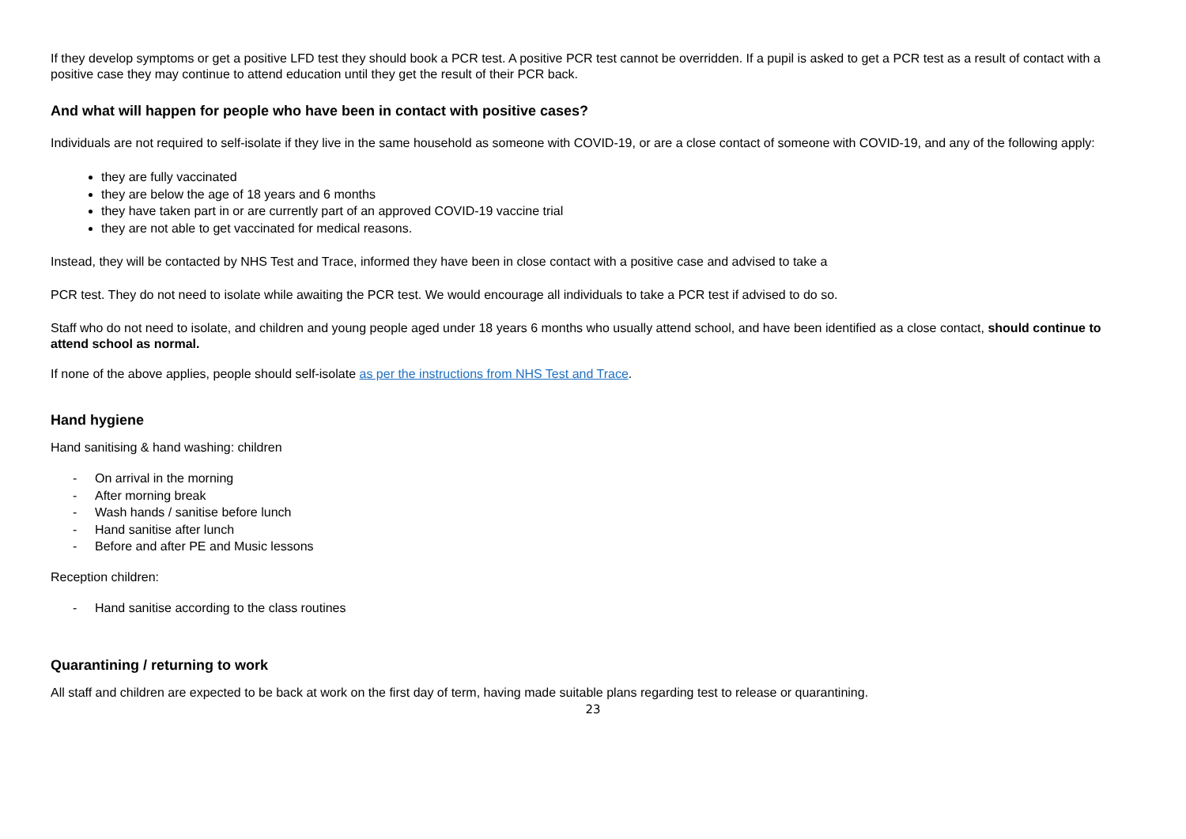If they develop symptoms or get a positive LFD test they should book a PCR test. A positive PCR test cannot be overridden. If a pupil is asked to get a PCR test as a result of contact with a positive case they may continue to attend education until they get the result of their PCR back.
And what will happen for people who have been in contact with positive cases?
Individuals are not required to self-isolate if they live in the same household as someone with COVID-19, or are a close contact of someone with COVID-19, and any of the following apply:
they are fully vaccinated
they are below the age of 18 years and 6 months
they have taken part in or are currently part of an approved COVID-19 vaccine trial
they are not able to get vaccinated for medical reasons.
Instead, they will be contacted by NHS Test and Trace, informed they have been in close contact with a positive case and advised to take a
PCR test. They do not need to isolate while awaiting the PCR test. We would encourage all individuals to take a PCR test if advised to do so.
Staff who do not need to isolate, and children and young people aged under 18 years 6 months who usually attend school, and have been identified as a close contact, should continue to attend school as normal.
If none of the above applies, people should self-isolate as per the instructions from NHS Test and Trace.
Hand hygiene
Hand sanitising & hand washing: children
- On arrival in the morning
- After morning break
- Wash hands / sanitise before lunch
- Hand sanitise after lunch
- Before and after PE and Music lessons
Reception children:
- Hand sanitise according to the class routines
Quarantining / returning to work
All staff and children are expected to be back at work on the first day of term, having made suitable plans regarding test to release or quarantining.
23